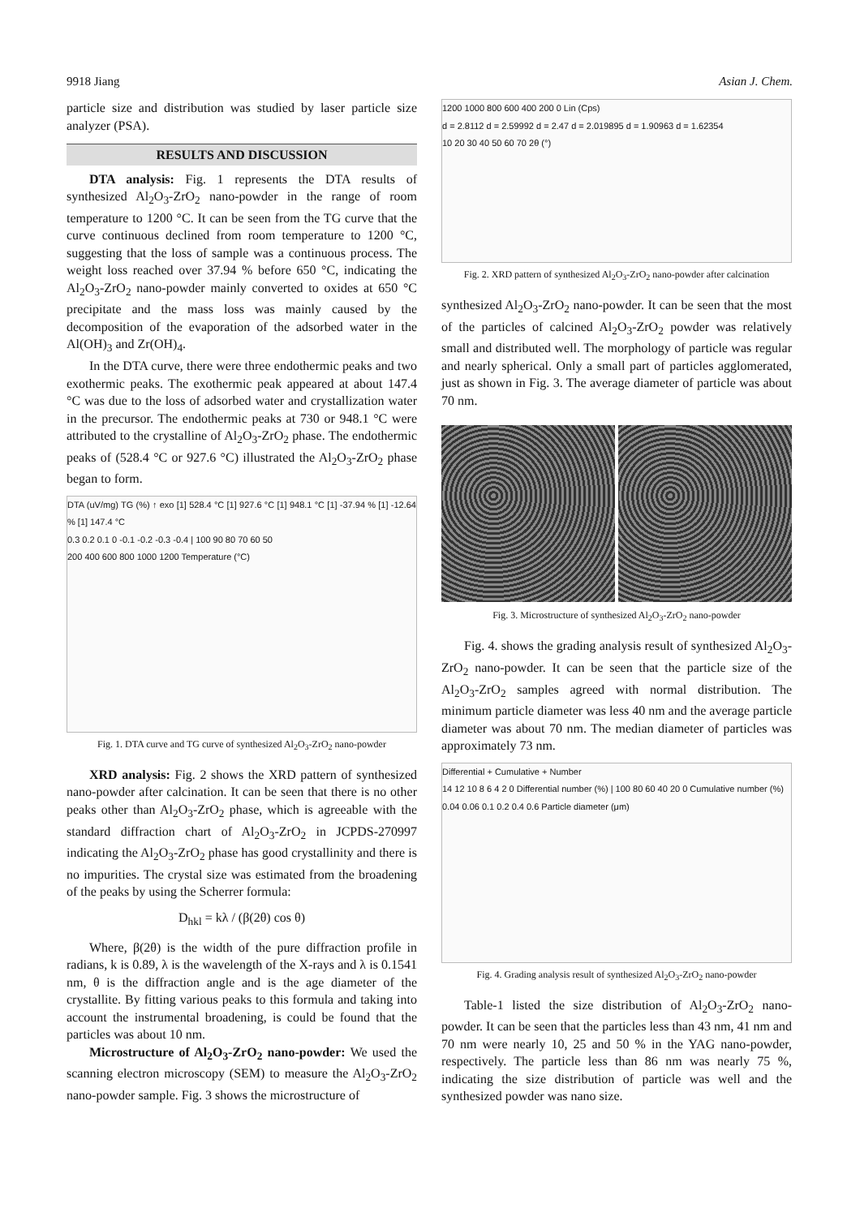9918 Jiang Asian J. Chem.
particle size and distribution was studied by laser particle size analyzer (PSA).
RESULTS AND DISCUSSION
DTA analysis: Fig. 1 represents the DTA results of synthesized Al<sub>2</sub>O<sub>3</sub>-ZrO<sub>2</sub> nano-powder in the range of room temperature to 1200 °C. It can be seen from the TG curve that the curve continuous declined from room temperature to 1200 °C, suggesting that the loss of sample was a continuous process. The weight loss reached over 37.94 % before 650 °C, indicating the Al<sub>2</sub>O<sub>3</sub>-ZrO<sub>2</sub> nano-powder mainly converted to oxides at 650 °C precipitate and the mass loss was mainly caused by the decomposition of the evaporation of the adsorbed water in the Al(OH)<sub>3</sub> and Zr(OH)<sub>4</sub>.
In the DTA curve, there were three endothermic peaks and two exothermic peaks. The exothermic peak appeared at about 147.4 °C was due to the loss of adsorbed water and crystallization water in the precursor. The endothermic peaks at 730 or 948.1 °C were attributed to the crystalline of Al<sub>2</sub>O<sub>3</sub>-ZrO<sub>2</sub> phase. The endothermic peaks of (528.4 °C or 927.6 °C) illustrated the Al<sub>2</sub>O<sub>3</sub>-ZrO<sub>2</sub> phase began to form.
DTA (uV/mg) TG (%) ↑ exo [1] 528.4 °C [1] 927.6 °C [1] 948.1 °C [1] -37.94 % [1] -12.64 % [1] 147.4 °C
0.3 0.2 0.1 0 -0.1 -0.2 -0.3 -0.4 | 100 90 80 70 60 50
200 400 600 800 1000 1200 Temperature (°C)
Fig. 1. DTA curve and TG curve of synthesized Al<sub>2</sub>O<sub>3</sub>-ZrO<sub>2</sub> nano-powder
XRD analysis: Fig. 2 shows the XRD pattern of synthesized nano-powder after calcination. It can be seen that there is no other peaks other than Al<sub>2</sub>O<sub>3</sub>-ZrO<sub>2</sub> phase, which is agreeable with the standard diffraction chart of Al<sub>2</sub>O<sub>3</sub>-ZrO<sub>2</sub> in JCPDS-270997 indicating the Al<sub>2</sub>O<sub>3</sub>-ZrO<sub>2</sub> phase has good crystallinity and there is no impurities. The crystal size was estimated from the broadening of the peaks by using the Scherrer formula:
D<sub>hkl</sub> = kλ / (β(2θ) cos θ)
Where, β(2θ) is the width of the pure diffraction profile in radians, k is 0.89, λ is the wavelength of the X-rays and λ is 0.1541 nm, θ is the diffraction angle and is the age diameter of the crystallite. By fitting various peaks to this formula and taking into account the instrumental broadening, is could be found that the particles was about 10 nm.
Microstructure of Al<sub>2</sub>O<sub>3</sub>-ZrO<sub>2</sub> nano-powder: We used the scanning electron microscopy (SEM) to measure the Al<sub>2</sub>O<sub>3</sub>-ZrO<sub>2</sub> nano-powder sample. Fig. 3 shows the microstructure of
1200 1000 800 600 400 200 0 Lin (Cps)
d = 2.8112 d = 2.59992 d = 2.47 d = 2.019895 d = 1.90963 d = 1.62354
10 20 30 40 50 60 70 2θ (°)
Fig. 2. XRD pattern of synthesized Al<sub>2</sub>O<sub>3</sub>-ZrO<sub>2</sub> nano-powder after calcination
synthesized Al<sub>2</sub>O<sub>3</sub>-ZrO<sub>2</sub> nano-powder. It can be seen that the most of the particles of calcined Al<sub>2</sub>O<sub>3</sub>-ZrO<sub>2</sub> powder was relatively small and distributed well. The morphology of particle was regular and nearly spherical. Only a small part of particles agglomerated, just as shown in Fig. 3. The average diameter of particle was about 70 nm.
Fig. 3. Microstructure of synthesized Al<sub>2</sub>O<sub>3</sub>-ZrO<sub>2</sub> nano-powder
Fig. 4. shows the grading analysis result of synthesized Al<sub>2</sub>O<sub>3</sub>-ZrO<sub>2</sub> nano-powder. It can be seen that the particle size of the Al<sub>2</sub>O<sub>3</sub>-ZrO<sub>2</sub> samples agreed with normal distribution. The minimum particle diameter was less 40 nm and the average particle diameter was about 70 nm. The median diameter of particles was approximately 73 nm.
Differential + Cumulative + Number
14 12 10 8 6 4 2 0 Differential number (%) | 100 80 60 40 20 0 Cumulative number (%)
0.04 0.06 0.1 0.2 0.4 0.6 Particle diameter (μm)
Fig. 4. Grading analysis result of synthesized Al<sub>2</sub>O<sub>3</sub>-ZrO<sub>2</sub> nano-powder
Table-1 listed the size distribution of Al<sub>2</sub>O<sub>3</sub>-ZrO<sub>2</sub> nano-powder. It can be seen that the particles less than 43 nm, 41 nm and 70 nm were nearly 10, 25 and 50 % in the YAG nano-powder, respectively. The particle less than 86 nm was nearly 75 %, indicating the size distribution of particle was well and the synthesized powder was nano size.